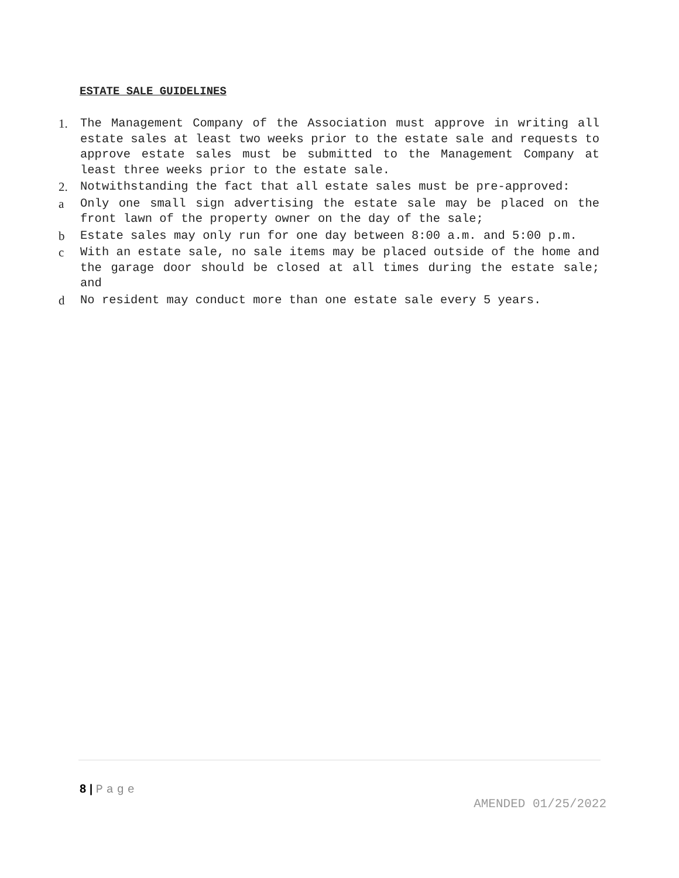ESTATE SALE GUIDELINES
1. The Management Company of the Association must approve in writing all estate sales at least two weeks prior to the estate sale and requests to approve estate sales must be submitted to the Management Company at least three weeks prior to the estate sale.
2. Notwithstanding the fact that all estate sales must be pre-approved:
a Only one small sign advertising the estate sale may be placed on the front lawn of the property owner on the day of the sale;
b Estate sales may only run for one day between 8:00 a.m. and 5:00 p.m.
c With an estate sale, no sale items may be placed outside of the home and the garage door should be closed at all times during the estate sale; and
d No resident may conduct more than one estate sale every 5 years.
8 | Page
AMENDED 01/25/2022